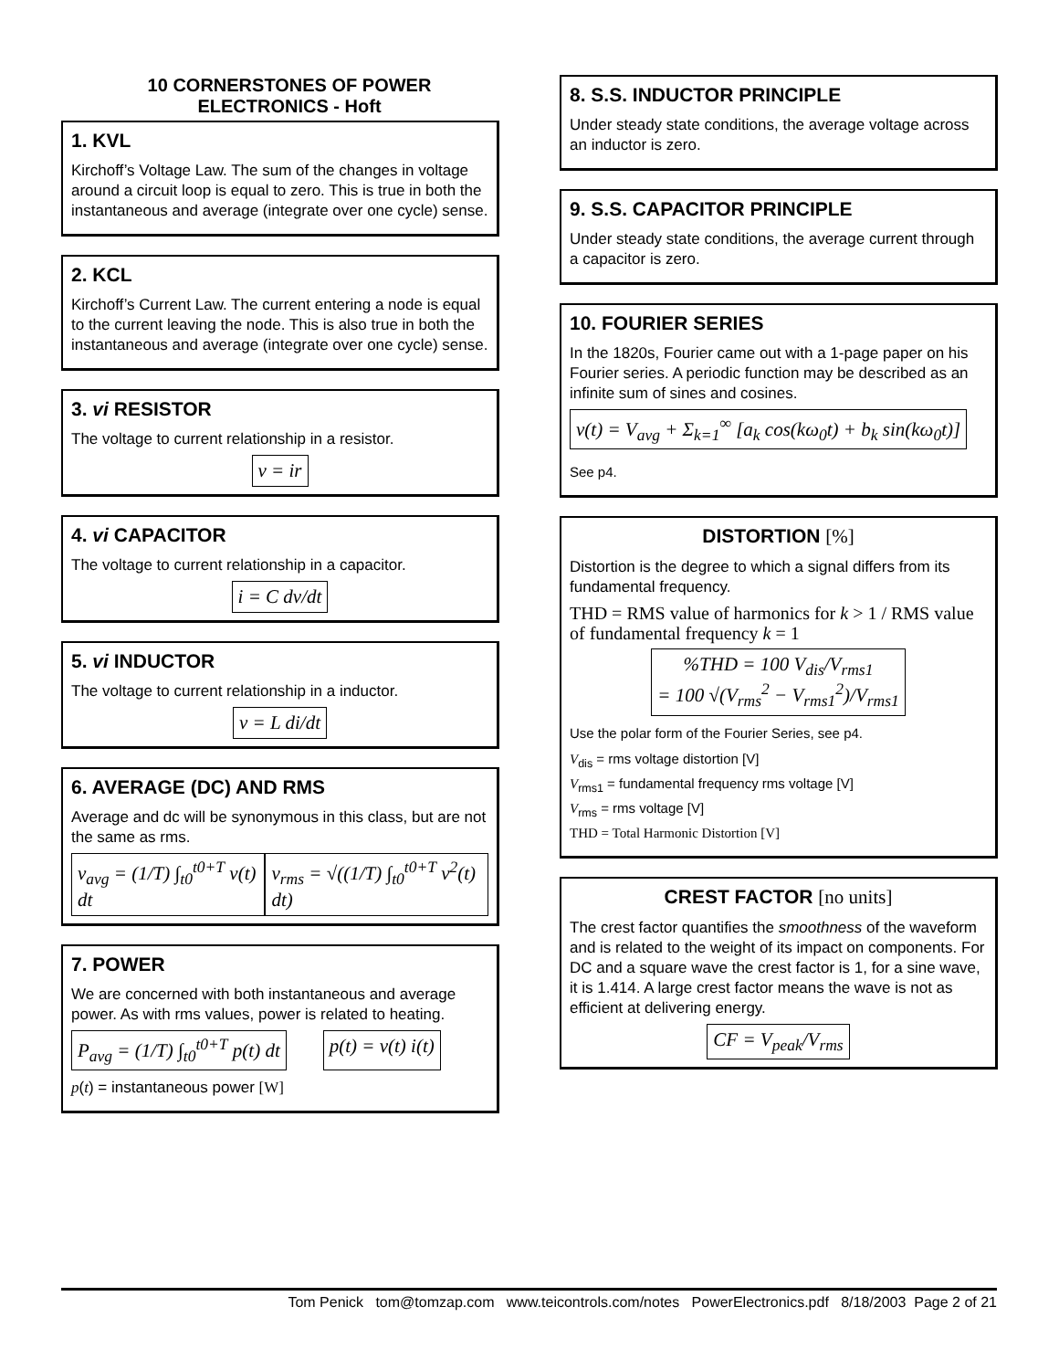10 CORNERSTONES OF POWER
ELECTRONICS - Hoft
1. KVL
Kirchoff’s Voltage Law. The sum of the changes in voltage around a circuit loop is equal to zero. This is true in both the instantaneous and average (integrate over one cycle) sense.
2. KCL
Kirchoff’s Current Law. The current entering a node is equal to the current leaving the node. This is also true in both the instantaneous and average (integrate over one cycle) sense.
3. vi RESISTOR
The voltage to current relationship in a resistor.
v = ir
4. vi CAPACITOR
The voltage to current relationship in a capacitor.
i = C dv/dt
5. vi INDUCTOR
The voltage to current relationship in a inductor.
v = L di/dt
6. AVERAGE (DC) AND RMS
Average and dc will be synonymous in this class, but are not the same as rms.
v<sub>avg</sub> = (1/T) ∫<sub>t0</sub><sup>t0+T</sup> v(t) dt v<sub>rms</sub> = √((1/T) ∫<sub>t0</sub><sup>t0+T</sup> v<sup>2</sup>(t) dt)
7. POWER
We are concerned with both instantaneous and average power. As with rms values, power is related to heating.
P<sub>avg</sub> = (1/T) ∫<sub>t0</sub><sup>t0+T</sup> p(t) dt p(t) = v(t) i(t)
p(t) = instantaneous power [W]
8. S.S. INDUCTOR PRINCIPLE
Under steady state conditions, the average voltage across an inductor is zero.
9. S.S. CAPACITOR PRINCIPLE
Under steady state conditions, the average current through a capacitor is zero.
10. FOURIER SERIES
In the 1820s, Fourier came out with a 1-page paper on his Fourier series. A periodic function may be described as an infinite sum of sines and cosines.
v(t) = V<sub>avg</sub> + Σ<sub>k=1</sub><sup>∞</sup> [a<sub>k</sub> cos(kω<sub>0</sub>t) + b<sub>k</sub> sin(kω<sub>0</sub>t)]
See p4.
DISTORTION [%]
Distortion is the degree to which a signal differs from its fundamental frequency.
THD = RMS value of harmonics for k > 1 / RMS value of fundamental frequency k = 1
%THD = 100 V<sub>dis</sub>/V<sub>rms1</sub>
= 100 √(V<sub>rms</sub><sup>2</sup> − V<sub>rms1</sub><sup>2</sup>)/V<sub>rms1</sub>
Use the polar form of the Fourier Series, see p4.
V<sub>dis</sub> = rms voltage distortion [V]
V<sub>rms1</sub> = fundamental frequency rms voltage [V]
V<sub>rms</sub> = rms voltage [V]
THD = Total Harmonic Distortion [V]
CREST FACTOR [no units]
The crest factor quantifies the smoothness of the waveform and is related to the weight of its impact on components. For DC and a square wave the crest factor is 1, for a sine wave, it is 1.414. A large crest factor means the wave is not as efficient at delivering energy.
CF = V<sub>peak</sub>/V<sub>rms</sub>
Tom Penick tom@tomzap.com www.teicontrols.com/notes PowerElectronics.pdf 8/18/2003 Page 2 of 21